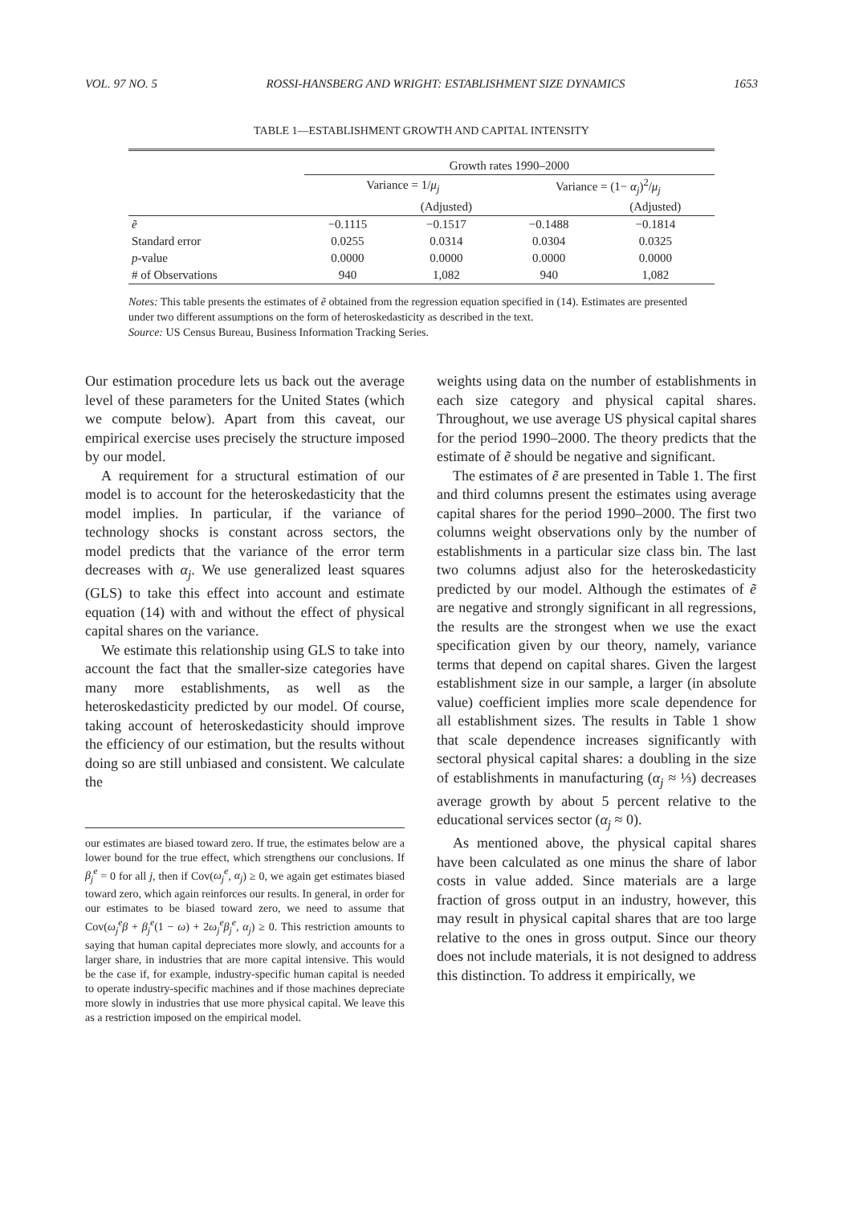VOL. 97 NO. 5 ROSSI-HANSBERG AND WRIGHT: ESTABLISHMENT SIZE DYNAMICS 1653
TABLE 1—ESTABLISHMENT GROWTH AND CAPITAL INTENSITY
| | Growth rates 1990–2000 | | | |
| --- | --- | --- | --- | --- |
| | Variance = 1/ μ<sub>j</sub> | | Variance = (1− α<sub>j</sub> )<sup>2</sup>/ μ<sub>j</sub> | |
| | | (Adjusted) | | (Adjusted) |
| ẽ | −0.1115 | −0.1517 | −0.1488 | −0.1814 |
| Standard error | 0.0255 | 0.0314 | 0.0304 | 0.0325 |
| p -value | 0.0000 | 0.0000 | 0.0000 | 0.0000 |
| # of Observations | 940 | 1,082 | 940 | 1,082 |
Notes: This table presents the estimates of ẽ obtained from the regression equation specified in (14). Estimates are presented under two different assumptions on the form of heteroskedasticity as described in the text.
Source: US Census Bureau, Business Information Tracking Series.
Our estimation procedure lets us back out the average level of these parameters for the United States (which we compute below). Apart from this caveat, our empirical exercise uses precisely the structure imposed by our model.
A requirement for a structural estimation of our model is to account for the heteroskedasticity that the model implies. In particular, if the variance of technology shocks is constant across sectors, the model predicts that the variance of the error term decreases with α<sub>j</sub>. We use generalized least squares (GLS) to take this effect into account and estimate equation (14) with and without the effect of physical capital shares on the variance.
We estimate this relationship using GLS to take into account the fact that the smaller-size categories have many more establishments, as well as the heteroskedasticity predicted by our model. Of course, taking account of heteroskedasticity should improve the efficiency of our estimation, but the results without doing so are still unbiased and consistent. We calculate the
our estimates are biased toward zero. If true, the estimates below are a lower bound for the true effect, which strengthens our conclusions. If β<sub>j</sub><sup>e</sup> = 0 for all j, then if Cov(ω<sub>j</sub><sup>e</sup>, α<sub>j</sub>) ≥ 0, we again get estimates biased toward zero, which again reinforces our results. In general, in order for our estimates to be biased toward zero, we need to assume that Cov(ω<sub>j</sub><sup>e</sup>β + β<sub>j</sub><sup>e</sup>(1 − ω) + 2ω<sub>j</sub><sup>e</sup>β<sub>j</sub><sup>e</sup>, α<sub>j</sub>) ≥ 0. This restriction amounts to saying that human capital depreciates more slowly, and accounts for a larger share, in industries that are more capital intensive. This would be the case if, for example, industry-specific human capital is needed to operate industry-specific machines and if those machines depreciate more slowly in industries that use more physical capital. We leave this as a restriction imposed on the empirical model.
weights using data on the number of establishments in each size category and physical capital shares. Throughout, we use average US physical capital shares for the period 1990–2000. The theory predicts that the estimate of ẽ should be negative and significant.
The estimates of ẽ are presented in Table 1. The first and third columns present the estimates using average capital shares for the period 1990–2000. The first two columns weight observations only by the number of establishments in a particular size class bin. The last two columns adjust also for the heteroskedasticity predicted by our model. Although the estimates of ẽ are negative and strongly significant in all regressions, the results are the strongest when we use the exact specification given by our theory, namely, variance terms that depend on capital shares. Given the largest establishment size in our sample, a larger (in absolute value) coefficient implies more scale dependence for all establishment sizes. The results in Table 1 show that scale dependence increases significantly with sectoral physical capital shares: a doubling in the size of establishments in manufacturing (α<sub>j</sub> ≈ ⅓) decreases average growth by about 5 percent relative to the educational services sector (α<sub>j</sub> ≈ 0).
As mentioned above, the physical capital shares have been calculated as one minus the share of labor costs in value added. Since materials are a large fraction of gross output in an industry, however, this may result in physical capital shares that are too large relative to the ones in gross output. Since our theory does not include materials, it is not designed to address this distinction. To address it empirically, we